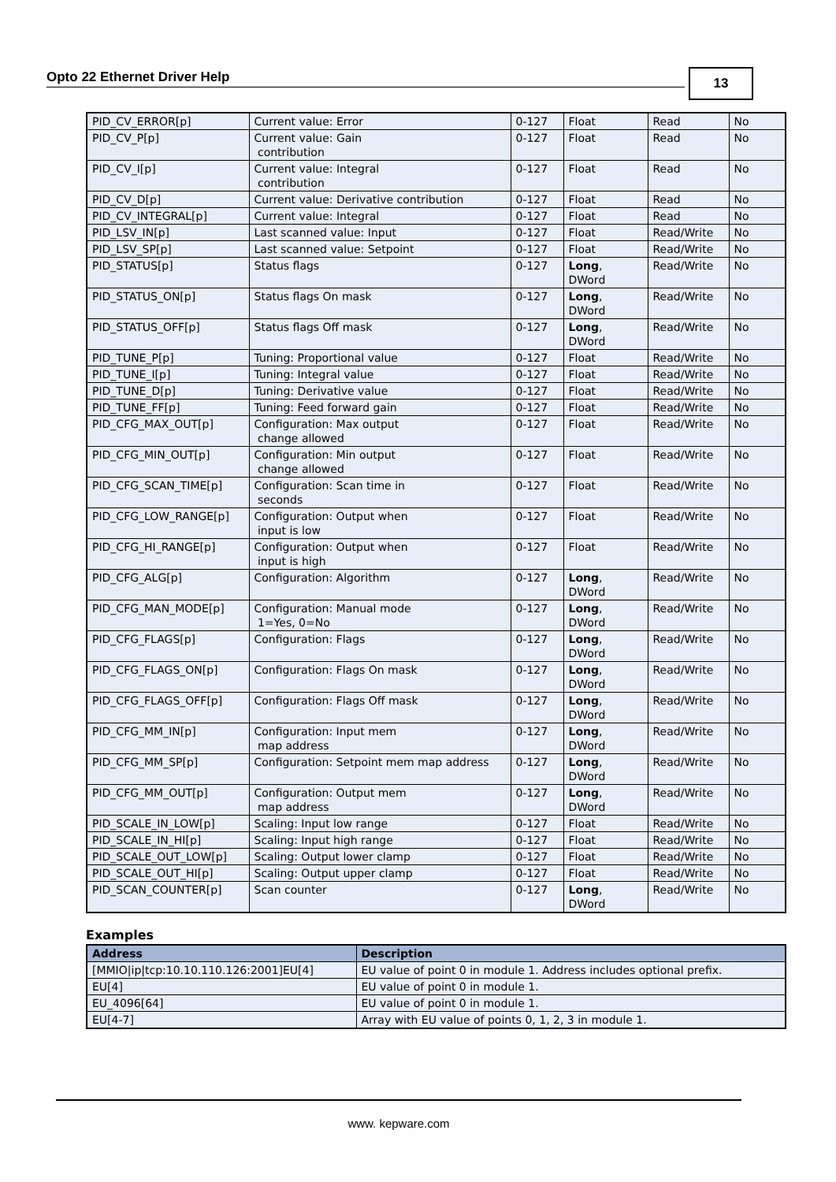Opto 22 Ethernet Driver Help
13
| PID_CV_ERROR[p] | Current value: Error | 0-127 | Float | Read | No |
| PID_CV_P[p] | Current value: Gain contribution | 0-127 | Float | Read | No |
| PID_CV_I[p] | Current value: Integral contribution | 0-127 | Float | Read | No |
| PID_CV_D[p] | Current value: Derivative contribution | 0-127 | Float | Read | No |
| PID_CV_INTEGRAL[p] | Current value: Integral | 0-127 | Float | Read | No |
| PID_LSV_IN[p] | Last scanned value: Input | 0-127 | Float | Read/Write | No |
| PID_LSV_SP[p] | Last scanned value: Setpoint | 0-127 | Float | Read/Write | No |
| PID_STATUS[p] | Status flags | 0-127 | Long , DWord | Read/Write | No |
| PID_STATUS_ON[p] | Status flags On mask | 0-127 | Long , DWord | Read/Write | No |
| PID_STATUS_OFF[p] | Status flags Off mask | 0-127 | Long , DWord | Read/Write | No |
| PID_TUNE_P[p] | Tuning: Proportional value | 0-127 | Float | Read/Write | No |
| PID_TUNE_I[p] | Tuning: Integral value | 0-127 | Float | Read/Write | No |
| PID_TUNE_D[p] | Tuning: Derivative value | 0-127 | Float | Read/Write | No |
| PID_TUNE_FF[p] | Tuning: Feed forward gain | 0-127 | Float | Read/Write | No |
| PID_CFG_MAX_OUT[p] | Configuration: Max output change allowed | 0-127 | Float | Read/Write | No |
| PID_CFG_MIN_OUT[p] | Configuration: Min output change allowed | 0-127 | Float | Read/Write | No |
| PID_CFG_SCAN_TIME[p] | Configuration: Scan time in seconds | 0-127 | Float | Read/Write | No |
| PID_CFG_LOW_RANGE[p] | Configuration: Output when input is low | 0-127 | Float | Read/Write | No |
| PID_CFG_HI_RANGE[p] | Configuration: Output when input is high | 0-127 | Float | Read/Write | No |
| PID_CFG_ALG[p] | Configuration: Algorithm | 0-127 | Long , DWord | Read/Write | No |
| PID_CFG_MAN_MODE[p] | Configuration: Manual mode 1=Yes, 0=No | 0-127 | Long , DWord | Read/Write | No |
| PID_CFG_FLAGS[p] | Configuration: Flags | 0-127 | Long , DWord | Read/Write | No |
| PID_CFG_FLAGS_ON[p] | Configuration: Flags On mask | 0-127 | Long , DWord | Read/Write | No |
| PID_CFG_FLAGS_OFF[p] | Configuration: Flags Off mask | 0-127 | Long , DWord | Read/Write | No |
| PID_CFG_MM_IN[p] | Configuration: Input mem map address | 0-127 | Long , DWord | Read/Write | No |
| PID_CFG_MM_SP[p] | Configuration: Setpoint mem map address | 0-127 | Long , DWord | Read/Write | No |
| PID_CFG_MM_OUT[p] | Configuration: Output mem map address | 0-127 | Long , DWord | Read/Write | No |
| PID_SCALE_IN_LOW[p] | Scaling: Input low range | 0-127 | Float | Read/Write | No |
| PID_SCALE_IN_HI[p] | Scaling: Input high range | 0-127 | Float | Read/Write | No |
| PID_SCALE_OUT_LOW[p] | Scaling: Output lower clamp | 0-127 | Float | Read/Write | No |
| PID_SCALE_OUT_HI[p] | Scaling: Output upper clamp | 0-127 | Float | Read/Write | No |
| PID_SCAN_COUNTER[p] | Scan counter | 0-127 | Long , DWord | Read/Write | No |
Examples
| Address | Description |
| --- | --- |
| [MMIO/ip/tcp:10.10.110.126:2001]EU[4] | EU value of point 0 in module 1. Address includes optional prefix. |
| EU[4] | EU value of point 0 in module 1. |
| EU_4096[64] | EU value of point 0 in module 1. |
| EU[4-7] | Array with EU value of points 0, 1, 2, 3 in module 1. |
www. kepware.com